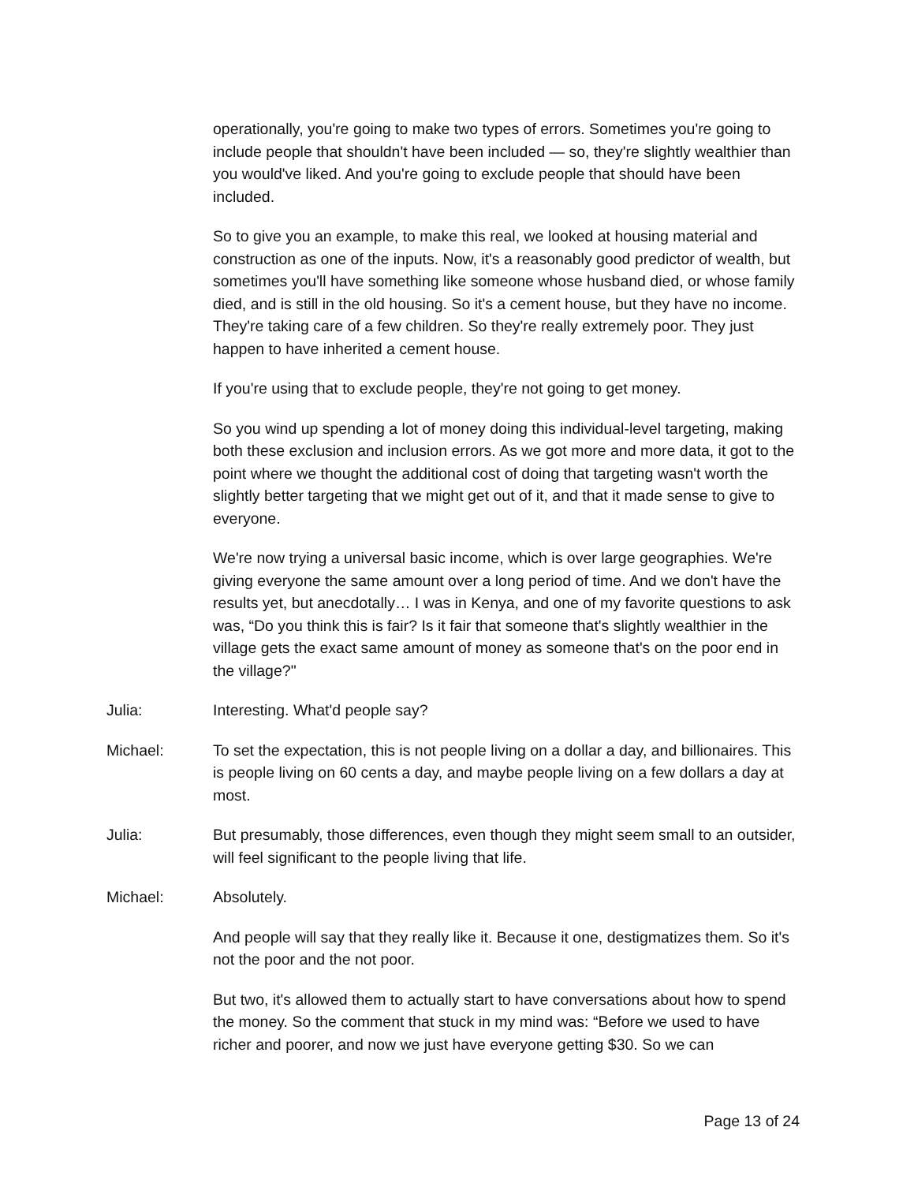operationally, you're going to make two types of errors. Sometimes you're going to include people that shouldn't have been included — so, they're slightly wealthier than you would've liked. And you're going to exclude people that should have been included.
So to give you an example, to make this real, we looked at housing material and construction as one of the inputs. Now, it's a reasonably good predictor of wealth, but sometimes you'll have something like someone whose husband died, or whose family died, and is still in the old housing. So it's a cement house, but they have no income. They're taking care of a few children. So they're really extremely poor. They just happen to have inherited a cement house.
If you're using that to exclude people, they're not going to get money.
So you wind up spending a lot of money doing this individual-level targeting, making both these exclusion and inclusion errors. As we got more and more data, it got to the point where we thought the additional cost of doing that targeting wasn't worth the slightly better targeting that we might get out of it, and that it made sense to give to everyone.
We're now trying a universal basic income, which is over large geographies. We're giving everyone the same amount over a long period of time. And we don't have the results yet, but anecdotally… I was in Kenya, and one of my favorite questions to ask was, “Do you think this is fair? Is it fair that someone that's slightly wealthier in the village gets the exact same amount of money as someone that's on the poor end in the village?"
Julia: Interesting. What'd people say?
Michael: To set the expectation, this is not people living on a dollar a day, and billionaires. This is people living on 60 cents a day, and maybe people living on a few dollars a day at most.
Julia: But presumably, those differences, even though they might seem small to an outsider, will feel significant to the people living that life.
Michael: Absolutely.
And people will say that they really like it. Because it one, destigmatizes them. So it's not the poor and the not poor.
But two, it's allowed them to actually start to have conversations about how to spend the money. So the comment that stuck in my mind was: “Before we used to have richer and poorer, and now we just have everyone getting $30. So we can
Page 13 of 24